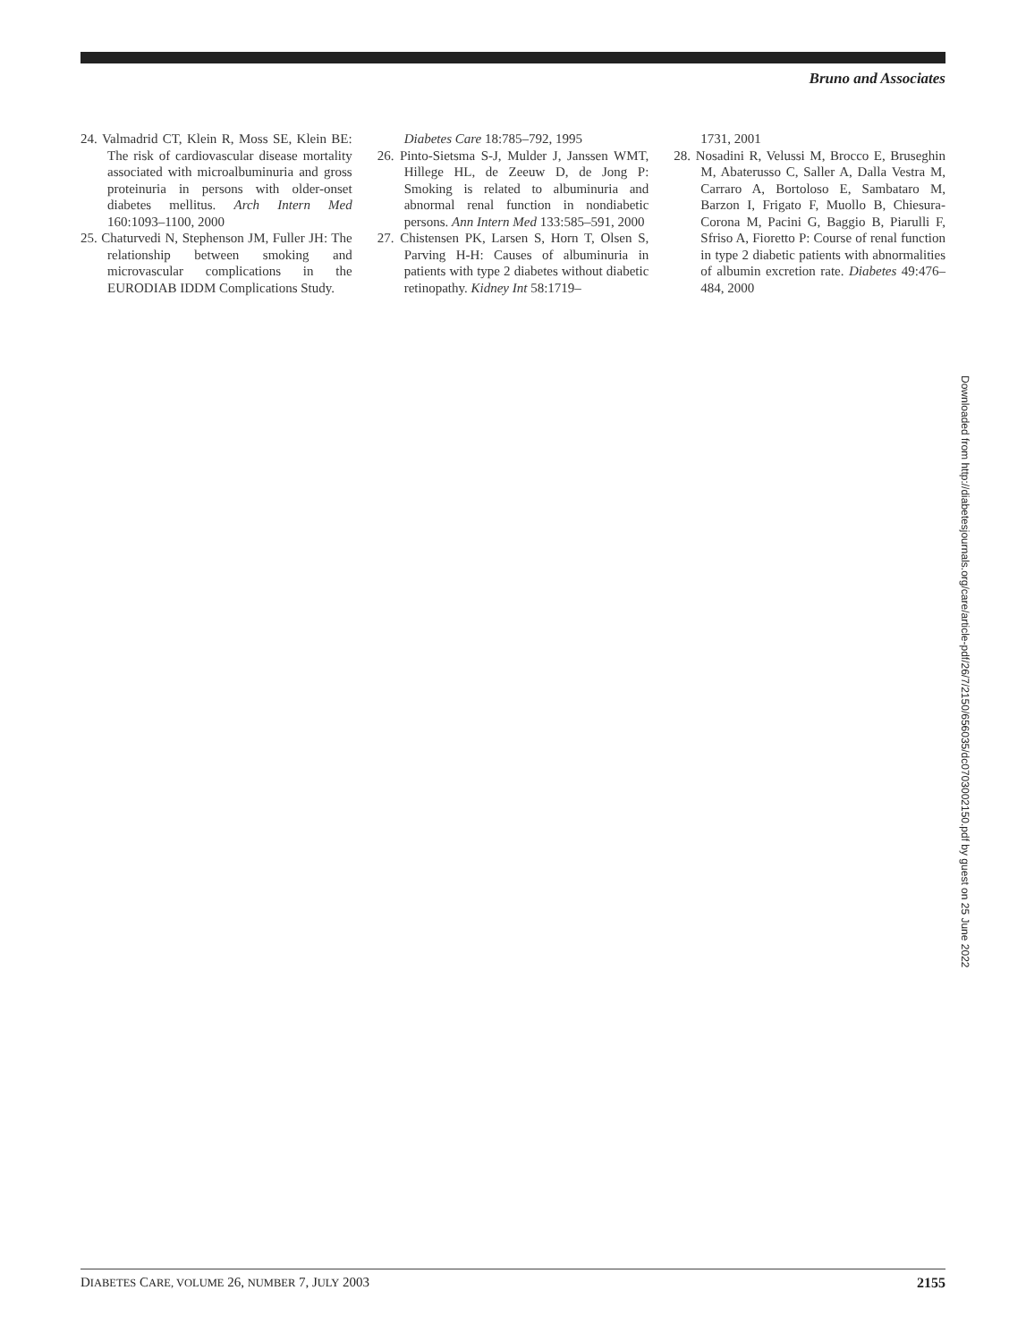Bruno and Associates
24. Valmadrid CT, Klein R, Moss SE, Klein BE: The risk of cardiovascular disease mortality associated with microalbuminuria and gross proteinuria in persons with older-onset diabetes mellitus. Arch Intern Med 160:1093–1100, 2000
25. Chaturvedi N, Stephenson JM, Fuller JH: The relationship between smoking and microvascular complications in the EURODIAB IDDM Complications Study.
Diabetes Care 18:785–792, 1995
26. Pinto-Sietsma S-J, Mulder J, Janssen WMT, Hillege HL, de Zeeuw D, de Jong P: Smoking is related to albuminuria and abnormal renal function in nondiabetic persons. Ann Intern Med 133:585–591, 2000
27. Chistensen PK, Larsen S, Horn T, Olsen S, Parving H-H: Causes of albuminuria in patients with type 2 diabetes without diabetic retinopathy. Kidney Int 58:1719–
1731, 2001
28. Nosadini R, Velussi M, Brocco E, Bruseghin M, Abaterusso C, Saller A, Dalla Vestra M, Carraro A, Bortoloso E, Sambataro M, Barzon I, Frigato F, Muollo B, Chiesura-Corona M, Pacini G, Baggio B, Piarulli F, Sfriso A, Fioretto P: Course of renal function in type 2 diabetic patients with abnormalities of albumin excretion rate. Diabetes 49:476–484, 2000
Downloaded from http://diabetesjournals.org/care/article-pdf/26/7/2150/656035/dc0703002150.pdf by guest on 25 June 2022
DIABETES CARE, VOLUME 26, NUMBER 7, JULY 2003 2155